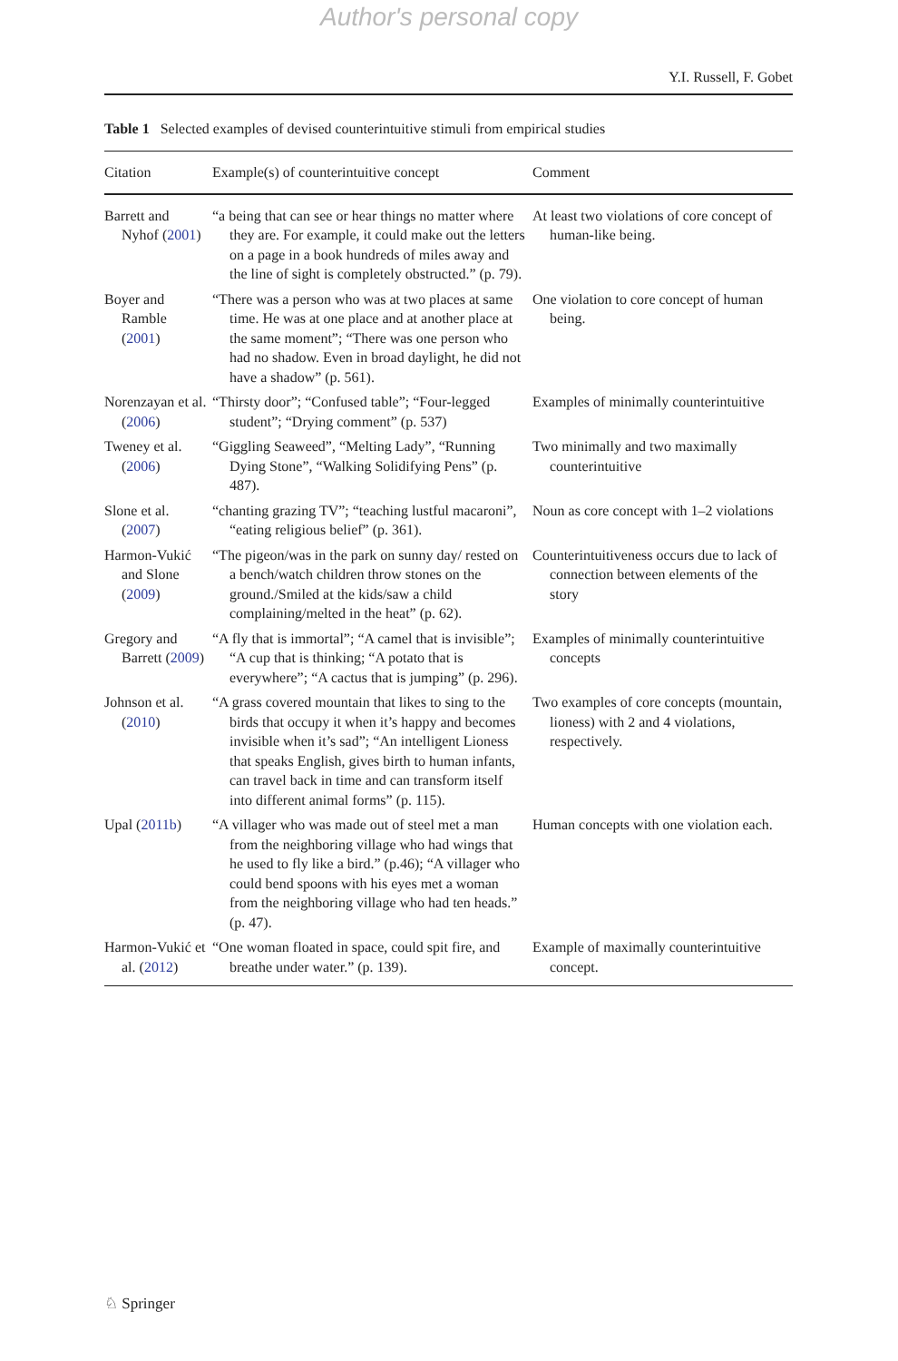Author's personal copy
Y.I. Russell, F. Gobet
Table 1 Selected examples of devised counterintuitive stimuli from empirical studies
| Citation | Example(s) of counterintuitive concept | Comment |
| --- | --- | --- |
| Barrett and Nyhof ( 2001 ) | “a being that can see or hear things no matter where they are. For example, it could make out the letters on a page in a book hundreds of miles away and the line of sight is completely obstructed.” (p. 79). | At least two violations of core concept of human-like being. |
| Boyer and Ramble ( 2001 ) | “There was a person who was at two places at same time. He was at one place and at another place at the same moment”; “There was one person who had no shadow. Even in broad daylight, he did not have a shadow” (p. 561). | One violation to core concept of human being. |
| Norenzayan et al. ( 2006 ) | “Thirsty door”; “Confused table”; “Four-legged student”; “Drying comment” (p. 537) | Examples of minimally counterintuitive |
| Tweney et al. ( 2006 ) | “Giggling Seaweed”, “Melting Lady”, “Running Dying Stone”, “Walking Solidifying Pens” (p. 487). | Two minimally and two maximally counterintuitive |
| Slone et al. ( 2007 ) | “chanting grazing TV”; “teaching lustful macaroni”, “eating religious belief” (p. 361). | Noun as core concept with 1–2 violations |
| Harmon-Vukić and Slone ( 2009 ) | “The pigeon/was in the park on sunny day/ rested on a bench/watch children throw stones on the ground./Smiled at the kids/saw a child complaining/melted in the heat” (p. 62). | Counterintuitiveness occurs due to lack of connection between elements of the story |
| Gregory and Barrett ( 2009 ) | “A fly that is immortal”; “A camel that is invisible”; “A cup that is thinking; “A potato that is everywhere”; “A cactus that is jumping” (p. 296). | Examples of minimally counterintuitive concepts |
| Johnson et al. ( 2010 ) | “A grass covered mountain that likes to sing to the birds that occupy it when it’s happy and becomes invisible when it’s sad”; “An intelligent Lioness that speaks English, gives birth to human infants, can travel back in time and can transform itself into different animal forms” (p. 115). | Two examples of core concepts (mountain, lioness) with 2 and 4 violations, respectively. |
| Upal ( 2011b ) | “A villager who was made out of steel met a man from the neighboring village who had wings that he used to fly like a bird.” (p.46); “A villager who could bend spoons with his eyes met a woman from the neighboring village who had ten heads.” (p. 47). | Human concepts with one violation each. |
| Harmon-Vukić et al. ( 2012 ) | “One woman floated in space, could spit fire, and breathe under water.” (p. 139). | Example of maximally counterintuitive concept. |
♘ Springer